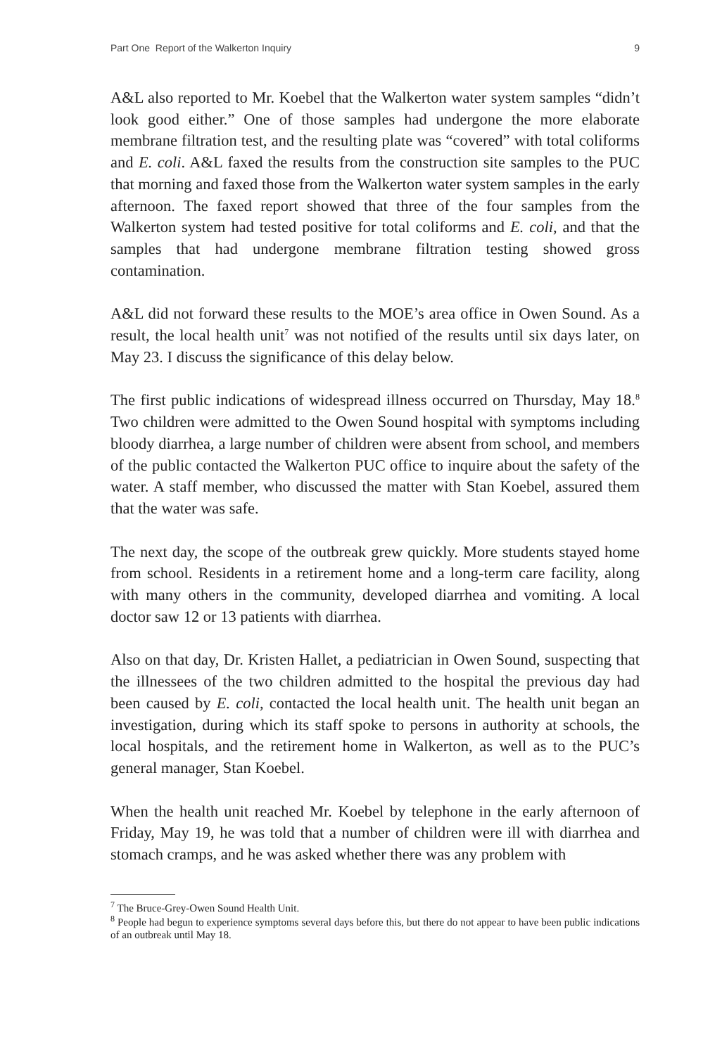Part One Report of the Walkerton Inquiry 9
A&L also reported to Mr. Koebel that the Walkerton water system samples “didn’t look good either.” One of those samples had undergone the more elaborate membrane filtration test, and the resulting plate was “covered” with total coliforms and E. coli. A&L faxed the results from the construction site samples to the PUC that morning and faxed those from the Walkerton water system samples in the early afternoon. The faxed report showed that three of the four samples from the Walkerton system had tested positive for total coliforms and E. coli, and that the samples that had undergone membrane filtration testing showed gross contamination.
A&L did not forward these results to the MOE’s area office in Owen Sound. As a result, the local health unit<sup>7</sup> was not notified of the results until six days later, on May 23. I discuss the significance of this delay below.
The first public indications of widespread illness occurred on Thursday, May 18.<sup>8</sup> Two children were admitted to the Owen Sound hospital with symptoms including bloody diarrhea, a large number of children were absent from school, and members of the public contacted the Walkerton PUC office to inquire about the safety of the water. A staff member, who discussed the matter with Stan Koebel, assured them that the water was safe.
The next day, the scope of the outbreak grew quickly. More students stayed home from school. Residents in a retirement home and a long-term care facility, along with many others in the community, developed diarrhea and vomiting. A local doctor saw 12 or 13 patients with diarrhea.
Also on that day, Dr. Kristen Hallet, a pediatrician in Owen Sound, suspecting that the illnessees of the two children admitted to the hospital the previous day had been caused by E. coli, contacted the local health unit. The health unit began an investigation, during which its staff spoke to persons in authority at schools, the local hospitals, and the retirement home in Walkerton, as well as to the PUC’s general manager, Stan Koebel.
When the health unit reached Mr. Koebel by telephone in the early afternoon of Friday, May 19, he was told that a number of children were ill with diarrhea and stomach cramps, and he was asked whether there was any problem with
<sup>7</sup> The Bruce-Grey-Owen Sound Health Unit.
<sup>8</sup> People had begun to experience symptoms several days before this, but there do not appear to have been public indications of an outbreak until May 18.